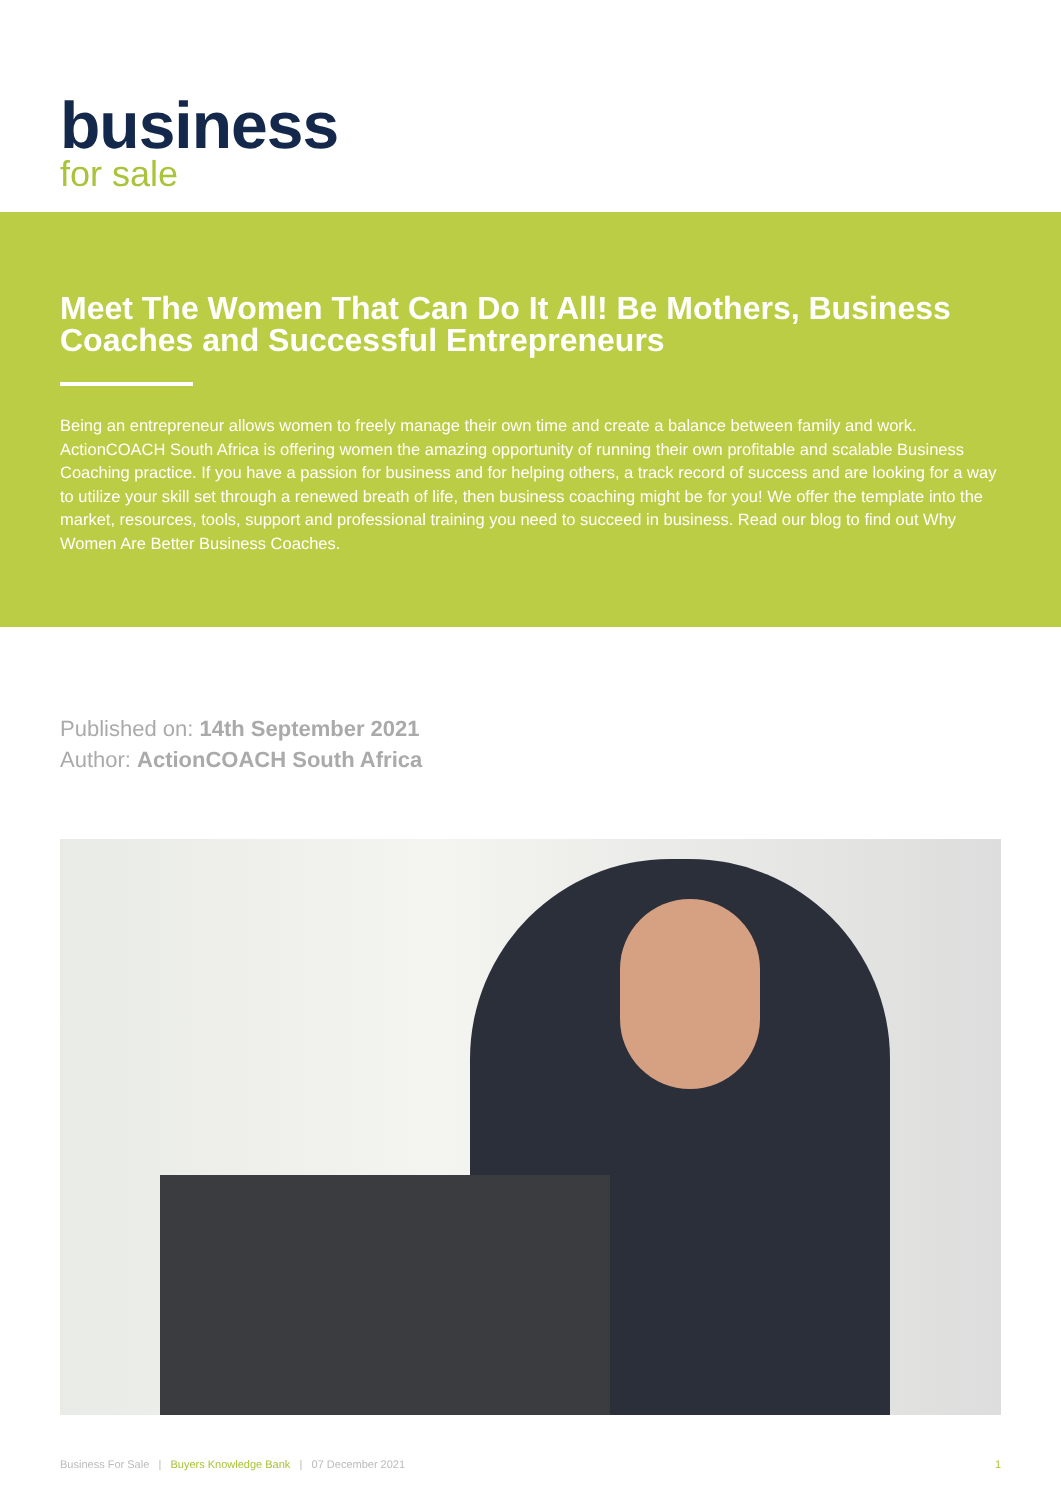business
for sale
Meet The Women That Can Do It All! Be Mothers, Business Coaches and Successful Entrepreneurs
Being an entrepreneur allows women to freely manage their own time and create a balance between family and work. ActionCOACH South Africa is offering women the amazing opportunity of running their own profitable and scalable Business Coaching practice. If you have a passion for business and for helping others, a track record of success and are looking for a way to utilize your skill set through a renewed breath of life, then business coaching might be for you! We offer the template into the market, resources, tools, support and professional training you need to succeed in business. Read our blog to find out Why Women Are Better Business Coaches.
Published on: 14th September 2021
Author: ActionCOACH South Africa
Business For Sale | Buyers Knowledge Bank | 07 December 2021 1